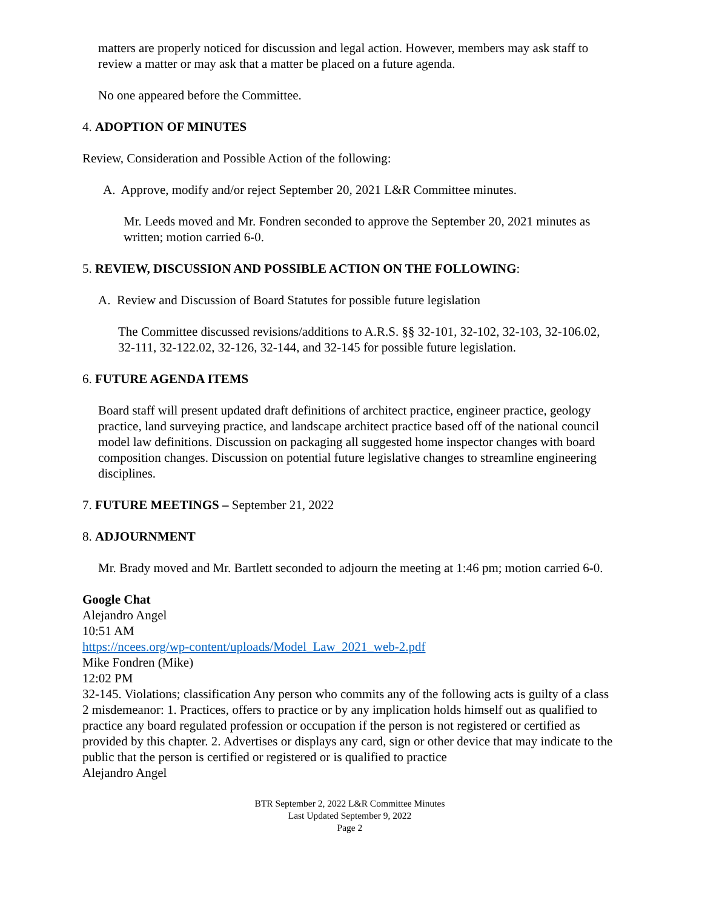matters are properly noticed for discussion and legal action. However, members may ask staff to review a matter or may ask that a matter be placed on a future agenda.
No one appeared before the Committee.
4. ADOPTION OF MINUTES
Review, Consideration and Possible Action of the following:
A. Approve, modify and/or reject September 20, 2021 L&R Committee minutes.
Mr. Leeds moved and Mr. Fondren seconded to approve the September 20, 2021 minutes as written; motion carried 6-0.
5. REVIEW, DISCUSSION AND POSSIBLE ACTION ON THE FOLLOWING:
A. Review and Discussion of Board Statutes for possible future legislation
The Committee discussed revisions/additions to A.R.S. §§ 32-101, 32-102, 32-103, 32-106.02, 32-111, 32-122.02, 32-126, 32-144, and 32-145 for possible future legislation.
6. FUTURE AGENDA ITEMS
Board staff will present updated draft definitions of architect practice, engineer practice, geology practice, land surveying practice, and landscape architect practice based off of the national council model law definitions. Discussion on packaging all suggested home inspector changes with board composition changes. Discussion on potential future legislative changes to streamline engineering disciplines.
7. FUTURE MEETINGS – September 21, 2022
8. ADJOURNMENT
Mr. Brady moved and Mr. Bartlett seconded to adjourn the meeting at 1:46 pm; motion carried 6-0.
Google Chat
Alejandro Angel
10:51 AM
https://ncees.org/wp-content/uploads/Model_Law_2021_web-2.pdf
Mike Fondren (Mike)
12:02 PM
32-145. Violations; classification Any person who commits any of the following acts is guilty of a class 2 misdemeanor: 1. Practices, offers to practice or by any implication holds himself out as qualified to practice any board regulated profession or occupation if the person is not registered or certified as provided by this chapter. 2. Advertises or displays any card, sign or other device that may indicate to the public that the person is certified or registered or is qualified to practice
Alejandro Angel
BTR September 2, 2022 L&R Committee Minutes
Last Updated September 9, 2022
Page 2